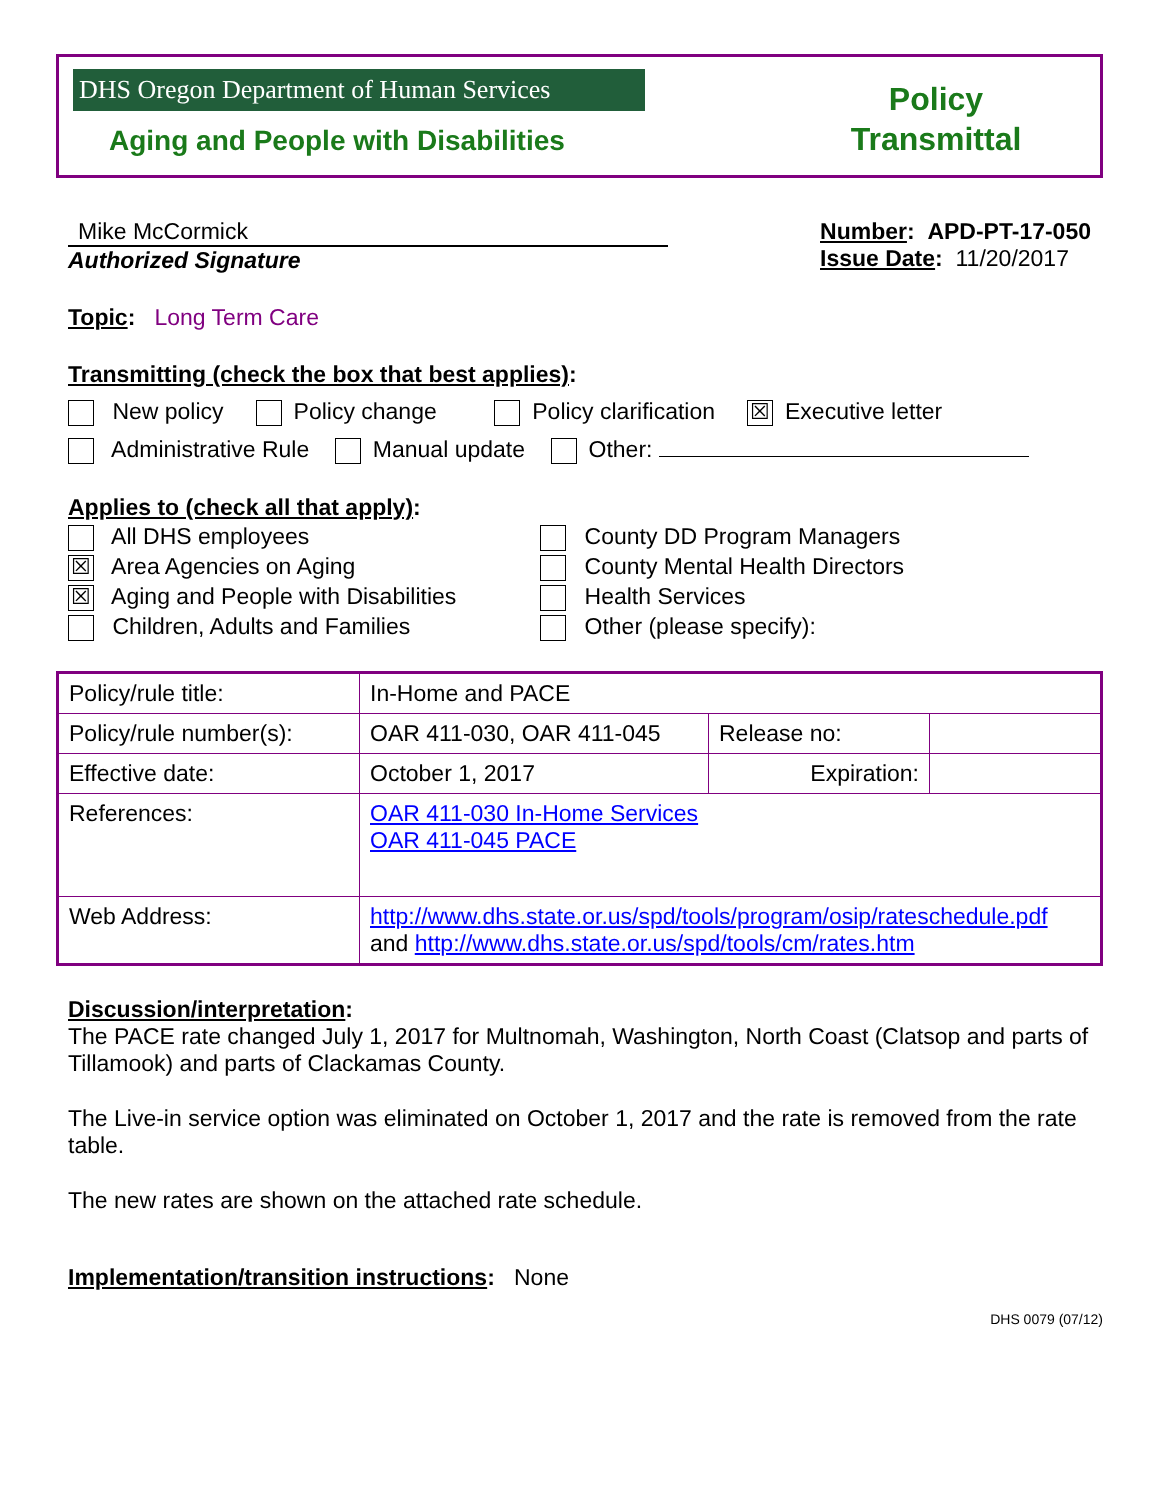DHS Oregon Department of Human Services
Aging and People with Disabilities
Policy
Transmittal
Mike McCormick
Authorized Signature
Number: APD-PT-17-050
Issue Date: 11/20/2017
Topic: Long Term Care
Transmitting (check the box that best applies):
New policy Policy change Policy clarification ☒ Executive letter
Administrative Rule Manual update Other:
Applies to (check all that apply):
All DHS employees
☒ Area Agencies on Aging
☒ Aging and People with Disabilities
Children, Adults and Families
County DD Program Managers
County Mental Health Directors
Health Services
Other (please specify):
| Policy/rule title: | In-Home and PACE | | |
| Policy/rule number(s): | OAR 411-030, OAR 411-045 | Release no: | |
| Effective date: | October 1, 2017 | Expiration: | |
| References: | OAR 411-030 In-Home Services OAR 411-045 PACE | | |
| Web Address: | http://www.dhs.state.or.us/spd/tools/program/osip/rateschedule.pdf and http://www.dhs.state.or.us/spd/tools/cm/rates.htm | | |
Discussion/interpretation:
The PACE rate changed July 1, 2017 for Multnomah, Washington, North Coast (Clatsop and parts of Tillamook) and parts of Clackamas County.
The Live-in service option was eliminated on October 1, 2017 and the rate is removed from the rate table.
The new rates are shown on the attached rate schedule.
Implementation/transition instructions: None
DHS 0079 (07/12)